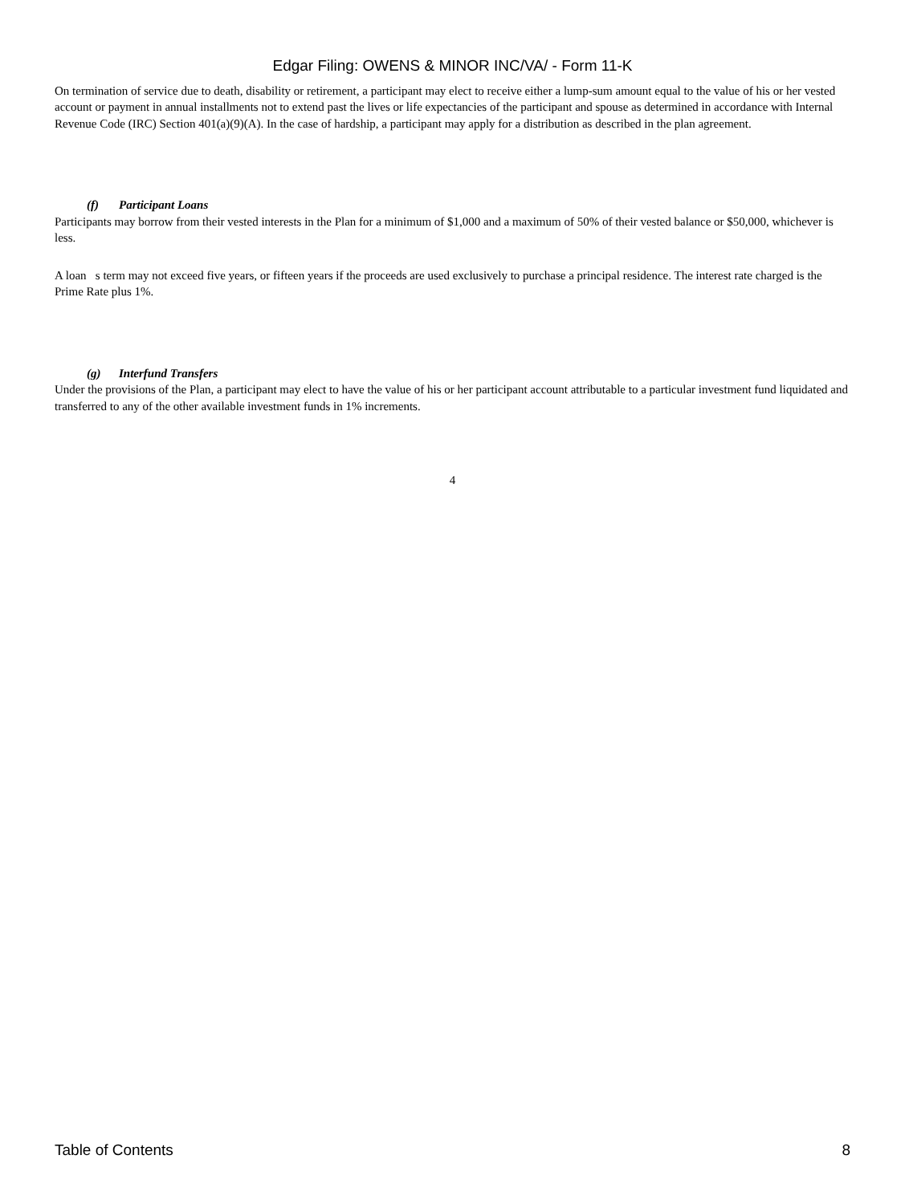Edgar Filing: OWENS & MINOR INC/VA/ - Form 11-K
On termination of service due to death, disability or retirement, a participant may elect to receive either a lump-sum amount equal to the value of his or her vested account or payment in annual installments not to extend past the lives or life expectancies of the participant and spouse as determined in accordance with Internal Revenue Code (IRC) Section 401(a)(9)(A). In the case of hardship, a participant may apply for a distribution as described in the plan agreement.
(f) Participant Loans
Participants may borrow from their vested interests in the Plan for a minimum of $1,000 and a maximum of 50% of their vested balance or $50,000, whichever is less.
A loan s term may not exceed five years, or fifteen years if the proceeds are used exclusively to purchase a principal residence. The interest rate charged is the Prime Rate plus 1%.
(g) Interfund Transfers
Under the provisions of the Plan, a participant may elect to have the value of his or her participant account attributable to a particular investment fund liquidated and transferred to any of the other available investment funds in 1% increments.
4
Table of Contents 8